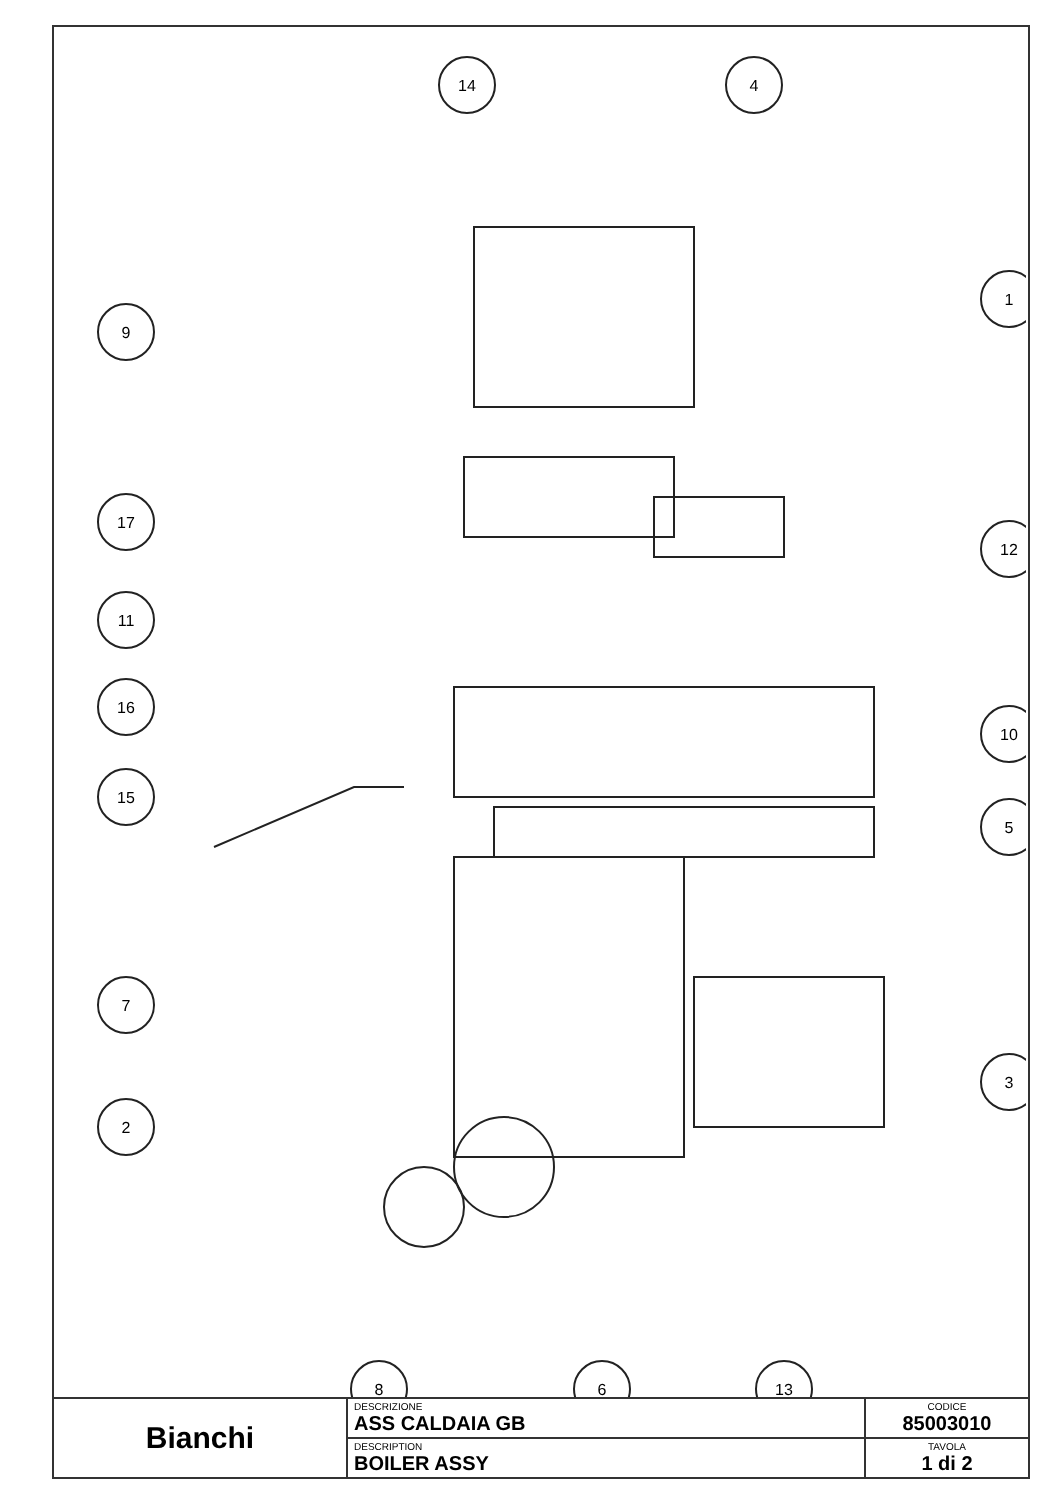14
4
1
9
17
12
11
16
10
15
5
7
3
2
8
6
13
| Bianchi | DESCRIZIONE ASS CALDAIA GB | CODICE 85003010 |
| | DESCRIPTION BOILER ASSY | TAVOLA 1 di 2 |